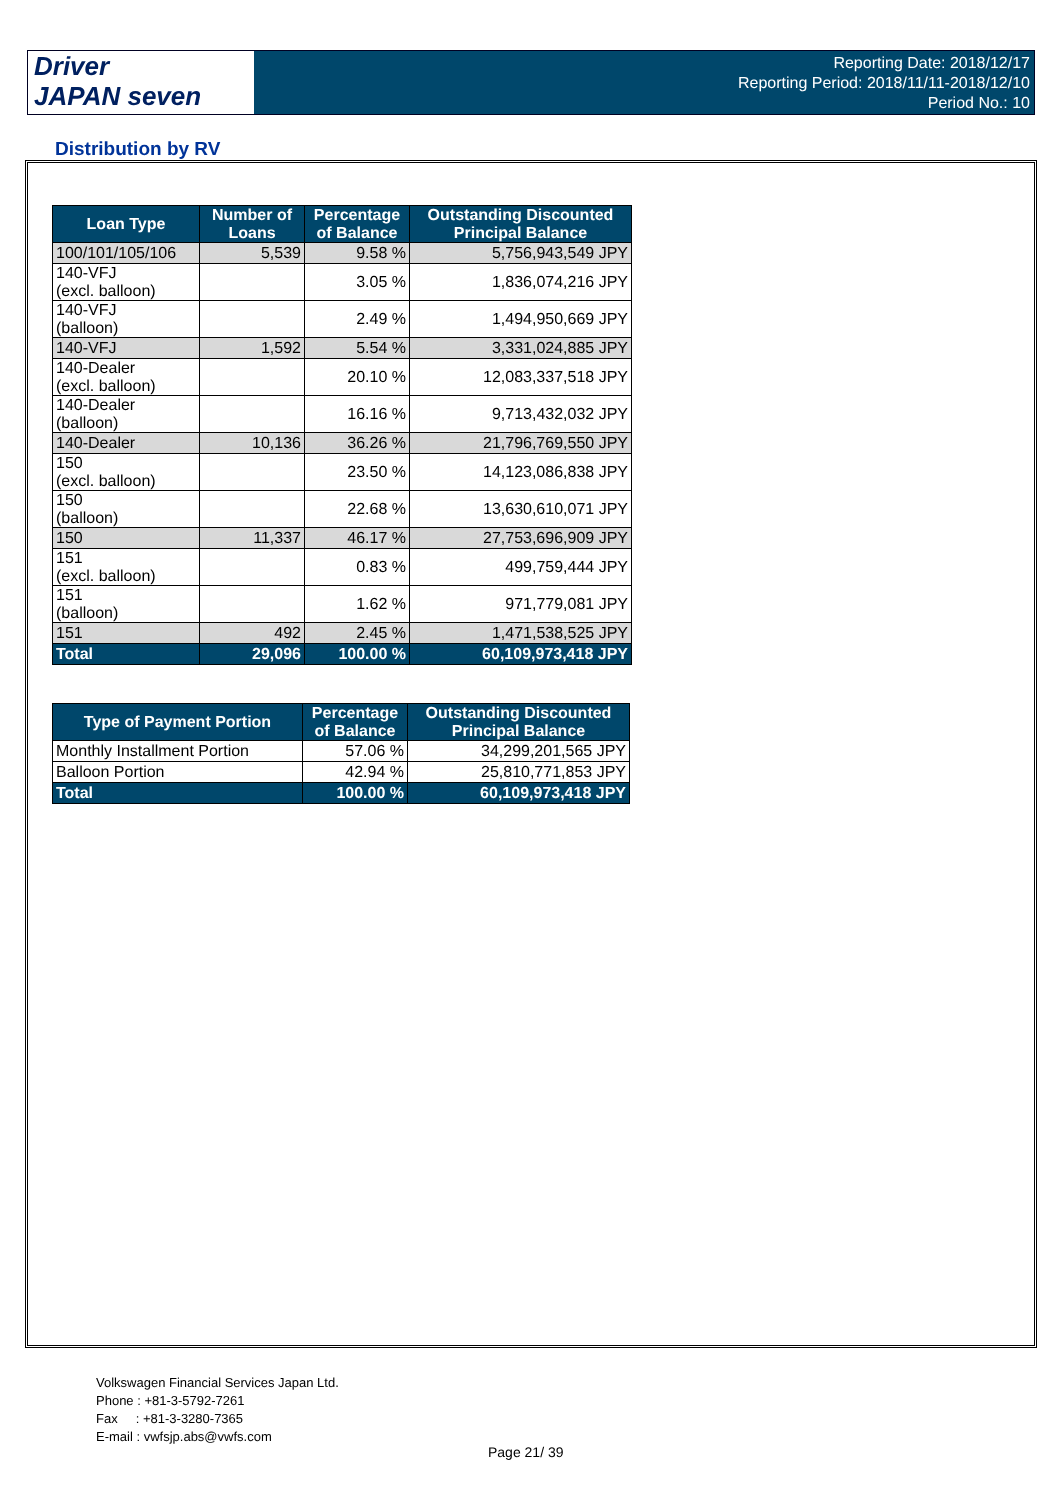Driver
JAPAN seven
Reporting Date: 2018/12/17
Reporting Period: 2018/11/11-2018/12/10
Period No.: 10
Distribution by RV
| Loan Type | Number of Loans | Percentage of Balance | Outstanding Discounted Principal Balance |
| --- | --- | --- | --- |
| 100/101/105/106 | 5,539 | 9.58 % | 5,756,943,549 JPY |
| 140-VFJ (excl. balloon) | | 3.05 % | 1,836,074,216 JPY |
| 140-VFJ (balloon) | | 2.49 % | 1,494,950,669 JPY |
| 140-VFJ | 1,592 | 5.54 % | 3,331,024,885 JPY |
| 140-Dealer (excl. balloon) | | 20.10 % | 12,083,337,518 JPY |
| 140-Dealer (balloon) | | 16.16 % | 9,713,432,032 JPY |
| 140-Dealer | 10,136 | 36.26 % | 21,796,769,550 JPY |
| 150 (excl. balloon) | | 23.50 % | 14,123,086,838 JPY |
| 150 (balloon) | | 22.68 % | 13,630,610,071 JPY |
| 150 | 11,337 | 46.17 % | 27,753,696,909 JPY |
| 151 (excl. balloon) | | 0.83 % | 499,759,444 JPY |
| 151 (balloon) | | 1.62 % | 971,779,081 JPY |
| 151 | 492 | 2.45 % | 1,471,538,525 JPY |
| Total | 29,096 | 100.00 % | 60,109,973,418 JPY |
| Type of Payment Portion | Percentage of Balance | Outstanding Discounted Principal Balance |
| --- | --- | --- |
| Monthly Installment Portion | 57.06 % | 34,299,201,565 JPY |
| Balloon Portion | 42.94 % | 25,810,771,853 JPY |
| Total | 100.00 % | 60,109,973,418 JPY |
Volkswagen Financial Services Japan Ltd.
Phone : +81-3-5792-7261
Fax : +81-3-3280-7365
E-mail : vwfsjp.abs@vwfs.com
Page 21/ 39